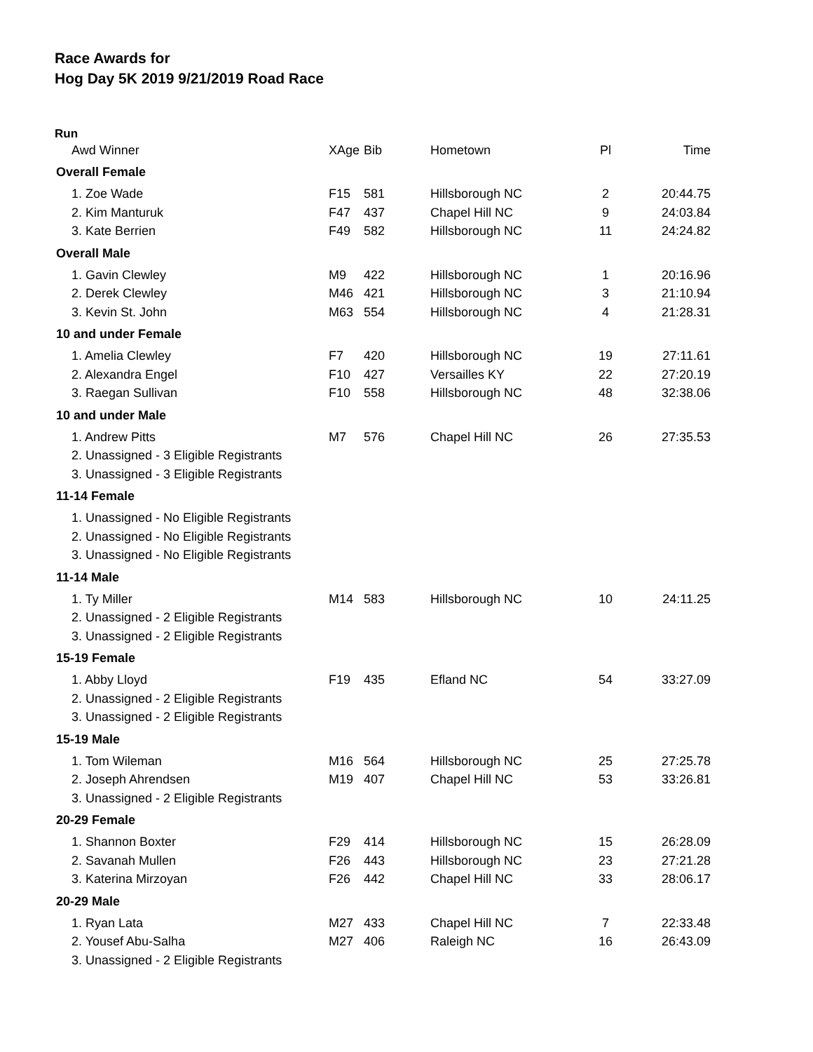Race Awards for
Hog Day 5K 2019 9/21/2019 Road Race
Run
| Awd Winner | XAge | Bib | Hometown | Pl | Time |
| --- | --- | --- | --- | --- | --- |
| Overall Female | | | | | |
| 1. Zoe Wade | F15 | 581 | Hillsborough NC | 2 | 20:44.75 |
| 2. Kim Manturuk | F47 | 437 | Chapel Hill NC | 9 | 24:03.84 |
| 3. Kate Berrien | F49 | 582 | Hillsborough NC | 11 | 24:24.82 |
| Overall Male | | | | | |
| 1. Gavin Clewley | M9 | 422 | Hillsborough NC | 1 | 20:16.96 |
| 2. Derek Clewley | M46 | 421 | Hillsborough NC | 3 | 21:10.94 |
| 3. Kevin St. John | M63 | 554 | Hillsborough NC | 4 | 21:28.31 |
| 10 and under Female | | | | | |
| 1. Amelia Clewley | F7 | 420 | Hillsborough NC | 19 | 27:11.61 |
| 2. Alexandra Engel | F10 | 427 | Versailles KY | 22 | 27:20.19 |
| 3. Raegan Sullivan | F10 | 558 | Hillsborough NC | 48 | 32:38.06 |
| 10 and under Male | | | | | |
| 1. Andrew Pitts | M7 | 576 | Chapel Hill NC | 26 | 27:35.53 |
| 2. Unassigned - 3 Eligible Registrants | | | | | |
| 3. Unassigned - 3 Eligible Registrants | | | | | |
| 11-14 Female | | | | | |
| 1. Unassigned - No Eligible Registrants | | | | | |
| 2. Unassigned - No Eligible Registrants | | | | | |
| 3. Unassigned - No Eligible Registrants | | | | | |
| 11-14 Male | | | | | |
| 1. Ty Miller | M14 | 583 | Hillsborough NC | 10 | 24:11.25 |
| 2. Unassigned - 2 Eligible Registrants | | | | | |
| 3. Unassigned - 2 Eligible Registrants | | | | | |
| 15-19 Female | | | | | |
| 1. Abby Lloyd | F19 | 435 | Efland NC | 54 | 33:27.09 |
| 2. Unassigned - 2 Eligible Registrants | | | | | |
| 3. Unassigned - 2 Eligible Registrants | | | | | |
| 15-19 Male | | | | | |
| 1. Tom Wileman | M16 | 564 | Hillsborough NC | 25 | 27:25.78 |
| 2. Joseph Ahrendsen | M19 | 407 | Chapel Hill NC | 53 | 33:26.81 |
| 3. Unassigned - 2 Eligible Registrants | | | | | |
| 20-29 Female | | | | | |
| 1. Shannon Boxter | F29 | 414 | Hillsborough NC | 15 | 26:28.09 |
| 2. Savanah Mullen | F26 | 443 | Hillsborough NC | 23 | 27:21.28 |
| 3. Katerina Mirzoyan | F26 | 442 | Chapel Hill NC | 33 | 28:06.17 |
| 20-29 Male | | | | | |
| 1. Ryan Lata | M27 | 433 | Chapel Hill NC | 7 | 22:33.48 |
| 2. Yousef Abu-Salha | M27 | 406 | Raleigh NC | 16 | 26:43.09 |
| 3. Unassigned - 2 Eligible Registrants | | | | | |